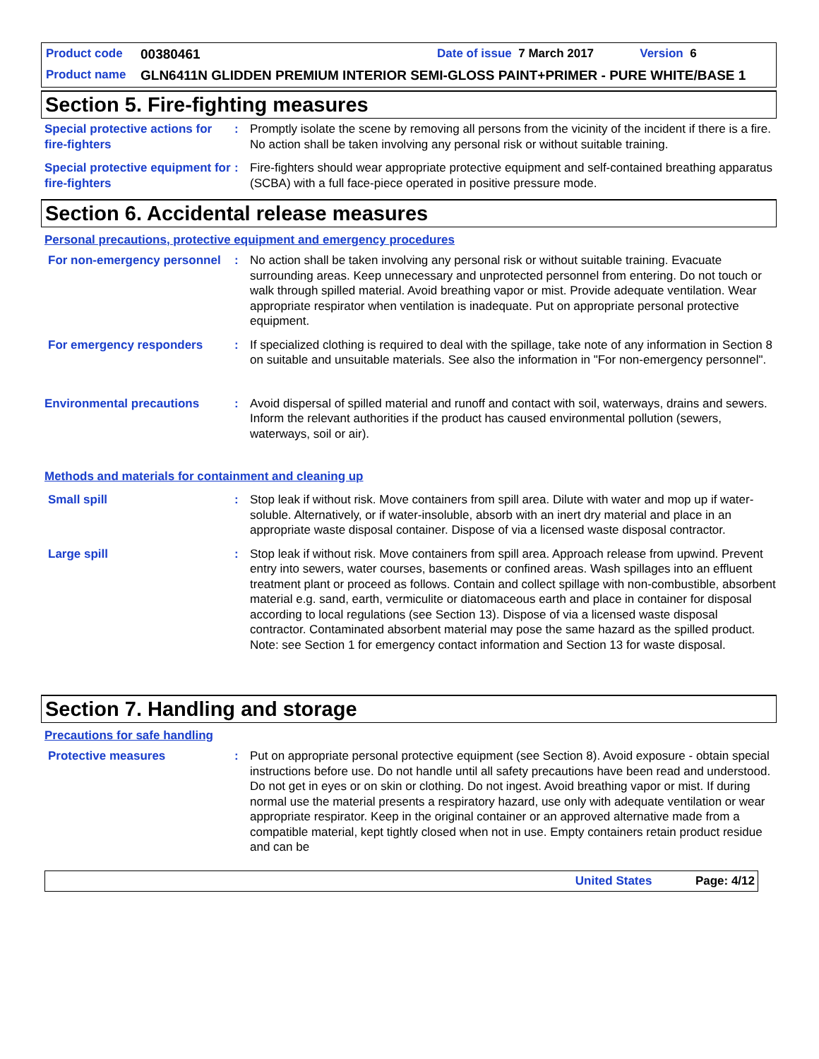Product code 00380461 Date of issue 7 March 2017 Version 6
Product name GLN6411N GLIDDEN PREMIUM INTERIOR SEMI-GLOSS PAINT+PRIMER - PURE WHITE/BASE 1
Section 5. Fire-fighting measures
Special protective actions for fire-fighters
: Promptly isolate the scene by removing all persons from the vicinity of the incident if there is a fire. No action shall be taken involving any personal risk or without suitable training.
Special protective equipment for fire-fighters
: Fire-fighters should wear appropriate protective equipment and self-contained breathing apparatus (SCBA) with a full face-piece operated in positive pressure mode.
Section 6. Accidental release measures
Personal precautions, protective equipment and emergency procedures
For non-emergency personnel
: No action shall be taken involving any personal risk or without suitable training. Evacuate surrounding areas. Keep unnecessary and unprotected personnel from entering. Do not touch or walk through spilled material. Avoid breathing vapor or mist. Provide adequate ventilation. Wear appropriate respirator when ventilation is inadequate. Put on appropriate personal protective equipment.
For emergency responders : If specialized clothing is required to deal with the spillage, take note of any information in Section 8 on suitable and unsuitable materials. See also the information in "For non-emergency personnel".
Environmental precautions : Avoid dispersal of spilled material and runoff and contact with soil, waterways, drains and sewers. Inform the relevant authorities if the product has caused environmental pollution (sewers, waterways, soil or air).
Methods and materials for containment and cleaning up
Small spill : Stop leak if without risk. Move containers from spill area. Dilute with water and mop up if water-soluble. Alternatively, or if water-insoluble, absorb with an inert dry material and place in an appropriate waste disposal container. Dispose of via a licensed waste disposal contractor.
Large spill : Stop leak if without risk. Move containers from spill area. Approach release from upwind. Prevent entry into sewers, water courses, basements or confined areas. Wash spillages into an effluent treatment plant or proceed as follows. Contain and collect spillage with non-combustible, absorbent material e.g. sand, earth, vermiculite or diatomaceous earth and place in container for disposal according to local regulations (see Section 13). Dispose of via a licensed waste disposal contractor. Contaminated absorbent material may pose the same hazard as the spilled product. Note: see Section 1 for emergency contact information and Section 13 for waste disposal.
Section 7. Handling and storage
Precautions for safe handling
Protective measures : Put on appropriate personal protective equipment (see Section 8). Avoid exposure - obtain special instructions before use. Do not handle until all safety precautions have been read and understood. Do not get in eyes or on skin or clothing. Do not ingest. Avoid breathing vapor or mist. If during normal use the material presents a respiratory hazard, use only with adequate ventilation or wear appropriate respirator. Keep in the original container or an approved alternative made from a compatible material, kept tightly closed when not in use. Empty containers retain product residue and can be
United States Page: 4/12